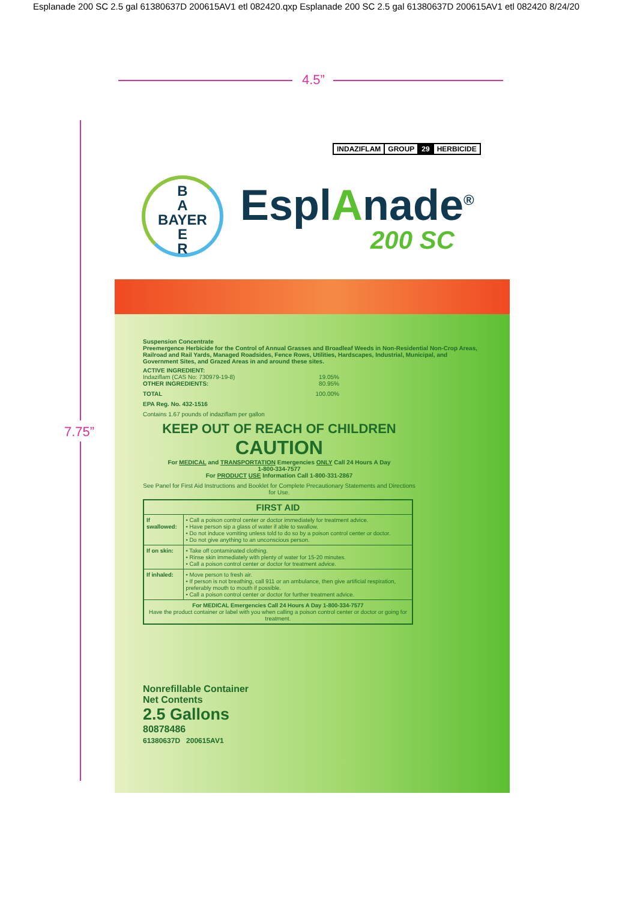Esplanade 200 SC 2.5 gal 61380637D 200615AV1 etl 082420.qxp Esplanade 200 SC 2.5 gal 61380637D 200615AV1 etl 082420 8/24/20
4.5”
7.75”
INDAZIFLAM GROUP 29 HERBICIDE
B
A
BAYER
E
R
EsplAnade<sup>®</sup>
200 SC
Suspension Concentrate
Preemergence Herbicide for the Control of Annual Grasses and Broadleaf Weeds in Non-Residential Non-Crop Areas, Railroad and Rail Yards, Managed Roadsides, Fence Rows, Utilities, Hardscapes, Industrial, Municipal, and Government Sites, and Grazed Areas in and around these sites.
ACTIVE INGREDIENT:
Indaziflam (CAS No: 730979-19-8) 19.05%
OTHER INGREDIENTS: 80.95%
TOTAL 100.00%
EPA Reg. No. 432-1516
Contains 1.67 pounds of indaziflam per gallon
KEEP OUT OF REACH OF CHILDREN
CAUTION
For MEDICAL and TRANSPORTATION Emergencies ONLY Call 24 Hours A Day
1-800-334-7577
For PRODUCT USE Information Call 1-800-331-2867
See Panel for First Aid Instructions and Booklet for Complete Precautionary Statements and Directions for Use.
| FIRST AID | |
| --- | --- |
| If swallowed: | • Call a poison control center or doctor immediately for treatment advice. • Have person sip a glass of water if able to swallow. • Do not induce vomiting unless told to do so by a poison control center or doctor. • Do not give anything to an unconscious person. |
| If on skin: | • Take off contaminated clothing. • Rinse skin immediately with plenty of water for 15-20 minutes. • Call a poison control center or doctor for treatment advice. |
| If inhaled: | • Move person to fresh air. • If person is not breathing, call 911 or an ambulance, then give artificial respiration, preferably mouth to mouth if possible. • Call a poison control center or doctor for further treatment advice. |
| For MEDICAL Emergencies Call 24 Hours A Day 1-800-334-7577 Have the product container or label with you when calling a poison control center or doctor or going for treatment. | |
Nonrefillable Container
Net Contents
2.5 Gallons
80878486
61380637D 200615AV1